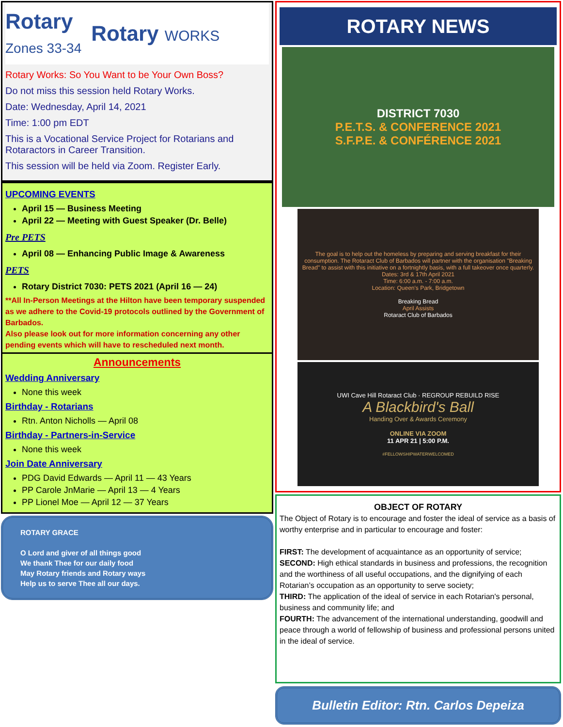Rotary
Zones 33-34 Rotary WORKS
Rotary Works: So You Want to be Your Own Boss?
Do not miss this session held Rotary Works.
Date: Wednesday, April 14, 2021
Time: 1:00 pm EDT
This is a Vocational Service Project for Rotarians and Rotaractors in Career Transition.
This session will be held via Zoom. Register Early.
UPCOMING EVENTS
April 15 — Business Meeting
April 22 — Meeting with Guest Speaker (Dr. Belle)
Pre PETS
April 08 — Enhancing Public Image & Awareness
PETS
Rotary District 7030: PETS 2021 (April 16 — 24)
**All In-Person Meetings at the Hilton have been temporary suspended as we adhere to the Covid-19 protocols outlined by the Government of Barbados.
Also please look out for more information concerning any other pending events which will have to rescheduled next month.
Announcements
Wedding Anniversary
None this week
Birthday - Rotarians
Rtn. Anton Nicholls — April 08
Birthday - Partners-in-Service
None this week
Join Date Anniversary
PDG David Edwards — April 11 — 43 Years
PP Carole JnMarie — April 13 — 4 Years
PP Lionel Moe — April 12 — 37 Years
ROTARY GRACE
O Lord and giver of all things good
We thank Thee for our daily food
May Rotary friends and Rotary ways
Help us to serve Thee all our days.
ROTARY NEWS
DISTRICT 7030
P.E.T.S. & CONFERENCE 2021
S.F.P.E. & CONFÉRENCE 2021
The goal is to help out the homeless by preparing and serving breakfast for their consumption. The Rotaract Club of Barbados will partner with the organisation "Breaking Bread" to assist with this initiative on a fortnightly basis, with a full takeover once quarterly.
Dates: 3rd & 17th April 2021
Time: 6:00 a.m. - 7:00 a.m.
Location: Queen's Park, Bridgetown
Breaking Bread
April Assists
Rotaract Club of Barbados
UWI Cave Hill Rotaract Club · REGROUP REBUILD RISE
A Blackbird's Ball
Handing Over & Awards Ceremony
ONLINE VIA ZOOM
11 APR 21 | 5:00 P.M.
#FELLOWSHIPWATERWELCOMED
OBJECT OF ROTARY
The Object of Rotary is to encourage and foster the ideal of service as a basis of worthy enterprise and in particular to encourage and foster:
FIRST: The development of acquaintance as an opportunity of service;
SECOND: High ethical standards in business and professions, the recognition and the worthiness of all useful occupations, and the dignifying of each Rotarian’s occupation as an opportunity to serve society;
THIRD: The application of the ideal of service in each Rotarian's personal, business and community life; and
FOURTH: The advancement of the international understanding, goodwill and peace through a world of fellowship of business and professional persons united in the ideal of service.
Bulletin Editor: Rtn. Carlos Depeiza